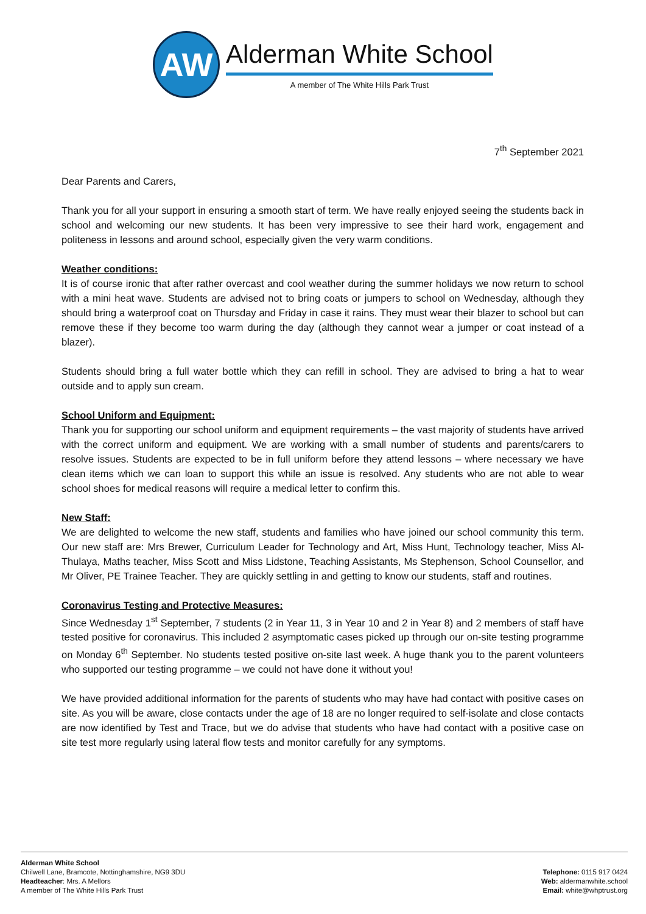AW
Alderman White School
A member of The White Hills Park Trust
7<sup>th</sup> September 2021
Dear Parents and Carers,
Thank you for all your support in ensuring a smooth start of term. We have really enjoyed seeing the students back in school and welcoming our new students. It has been very impressive to see their hard work, engagement and politeness in lessons and around school, especially given the very warm conditions.
Weather conditions:
It is of course ironic that after rather overcast and cool weather during the summer holidays we now return to school with a mini heat wave. Students are advised not to bring coats or jumpers to school on Wednesday, although they should bring a waterproof coat on Thursday and Friday in case it rains. They must wear their blazer to school but can remove these if they become too warm during the day (although they cannot wear a jumper or coat instead of a blazer).
Students should bring a full water bottle which they can refill in school. They are advised to bring a hat to wear outside and to apply sun cream.
School Uniform and Equipment:
Thank you for supporting our school uniform and equipment requirements – the vast majority of students have arrived with the correct uniform and equipment. We are working with a small number of students and parents/carers to resolve issues. Students are expected to be in full uniform before they attend lessons – where necessary we have clean items which we can loan to support this while an issue is resolved. Any students who are not able to wear school shoes for medical reasons will require a medical letter to confirm this.
New Staff:
We are delighted to welcome the new staff, students and families who have joined our school community this term. Our new staff are: Mrs Brewer, Curriculum Leader for Technology and Art, Miss Hunt, Technology teacher, Miss Al-Thulaya, Maths teacher, Miss Scott and Miss Lidstone, Teaching Assistants, Ms Stephenson, School Counsellor, and Mr Oliver, PE Trainee Teacher. They are quickly settling in and getting to know our students, staff and routines.
Coronavirus Testing and Protective Measures:
Since Wednesday 1<sup>st</sup> September, 7 students (2 in Year 11, 3 in Year 10 and 2 in Year 8) and 2 members of staff have tested positive for coronavirus. This included 2 asymptomatic cases picked up through our on-site testing programme on Monday 6<sup>th</sup> September. No students tested positive on-site last week. A huge thank you to the parent volunteers who supported our testing programme – we could not have done it without you!
We have provided additional information for the parents of students who may have had contact with positive cases on site. As you will be aware, close contacts under the age of 18 are no longer required to self-isolate and close contacts are now identified by Test and Trace, but we do advise that students who have had contact with a positive case on site test more regularly using lateral flow tests and monitor carefully for any symptoms.
Alderman White School
Chilwell Lane, Bramcote, Nottinghamshire, NG9 3DU
Headteacher: Mrs. A Mellors
A member of The White Hills Park Trust
Telephone: 0115 917 0424
Web: aldermanwhite.school
Email: white@whptrust.org